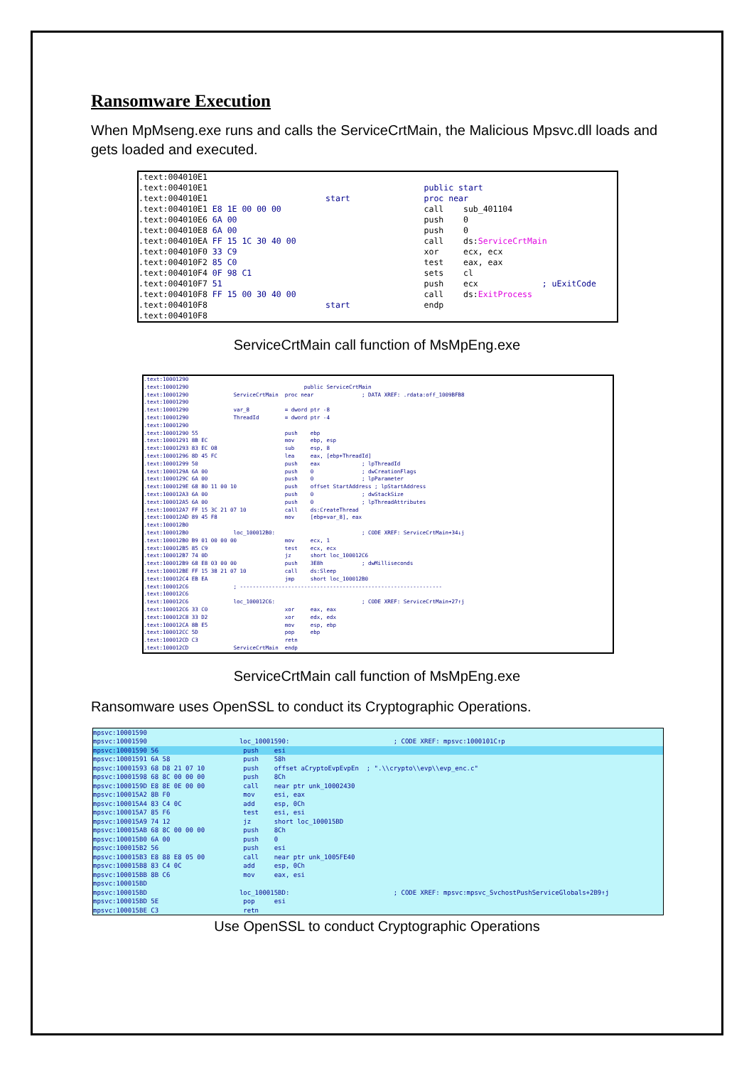Ransomware Execution
When MpMseng.exe runs and calls the ServiceCrtMain, the Malicious Mpsvc.dll loads and gets loaded and executed.
.text:004010E1 .text:004010E1 public start .text:004010E1 start proc near .text:004010E1 E8 1E 00 00 00 call sub_401104 .text:004010E6 6A 00 push 0 .text:004010E8 6A 00 push 0 .text:004010EA FF 15 1C 30 40 00 call ds:ServiceCrtMain .text:004010F0 33 C9 xor ecx, ecx .text:004010F2 85 C0 test eax, eax .text:004010F4 0F 98 C1 sets cl .text:004010F7 51 push ecx ; uExitCode .text:004010F8 FF 15 00 30 40 00 call ds:ExitProcess .text:004010F8 start endp .text:004010F8
ServiceCrtMain call function of MsMpEng.exe
.text:10001290 .text:10001290 public ServiceCrtMain .text:10001290 ServiceCrtMain proc near ; DATA XREF: .rdata:off_1009BFB8 .text:10001290 .text:10001290 var_8 = dword ptr -8 .text:10001290 ThreadId = dword ptr -4 .text:10001290 .text:10001290 55 push ebp .text:10001291 8B EC mov ebp, esp .text:10001293 83 EC 08 sub esp, 8 .text:10001296 8D 45 FC lea eax, [ebp+ThreadId] .text:10001299 50 push eax ; lpThreadId .text:1000129A 6A 00 push 0 ; dwCreationFlags .text:1000129C 6A 00 push 0 ; lpParameter .text:1000129E 68 80 11 00 10 push offset StartAddress ; lpStartAddress .text:100012A3 6A 00 push 0 ; dwStackSize .text:100012A5 6A 00 push 0 ; lpThreadAttributes .text:100012A7 FF 15 3C 21 07 10 call ds:CreateThread .text:100012AD 89 45 F8 mov [ebp+var_8], eax .text:100012B0 .text:100012B0 loc_100012B0: ; CODE XREF: ServiceCrtMain+34↓j .text:100012B0 B9 01 00 00 00 mov ecx, 1 .text:100012B5 85 C9 test ecx, ecx .text:100012B7 74 0D jz short loc_100012C6 .text:100012B9 68 E8 03 00 00 push 3E8h ; dwMilliseconds .text:100012BE FF 15 38 21 07 10 call ds:Sleep .text:100012C4 EB EA jmp short loc_100012B0 .text:100012C6 ; --------------------------------------------------------------- .text:100012C6 .text:100012C6 loc_100012C6: ; CODE XREF: ServiceCrtMain+27↑j .text:100012C6 33 C0 xor eax, eax .text:100012C8 33 D2 xor edx, edx .text:100012CA 8B E5 mov esp, ebp .text:100012CC 5D pop ebp .text:100012CD C3 retn .text:100012CD ServiceCrtMain endp
ServiceCrtMain call function of MsMpEng.exe
Ransomware uses OpenSSL to conduct its Cryptographic Operations.
mpsvc:10001590 mpsvc:10001590 loc_10001590: ; CODE XREF: mpsvc:1000101C↑p
mpsvc:10001590 56 push esi
mpsvc:10001591 6A 58 push 58h mpsvc:10001593 68 D8 21 07 10 push offset aCryptoEvpEvpEn ; ".\\crypto\\evp\\evp_enc.c" mpsvc:10001598 68 8C 00 00 00 push 8Ch mpsvc:1000159D E8 8E 0E 00 00 call near ptr unk_10002430 mpsvc:100015A2 8B F0 mov esi, eax mpsvc:100015A4 83 C4 0C add esp, 0Ch mpsvc:100015A7 85 F6 test esi, esi mpsvc:100015A9 74 12 jz short loc_100015BD mpsvc:100015AB 68 8C 00 00 00 push 8Ch mpsvc:100015B0 6A 00 push 0 mpsvc:100015B2 56 push esi mpsvc:100015B3 E8 88 E8 05 00 call near ptr unk_1005FE40 mpsvc:100015B8 83 C4 0C add esp, 0Ch mpsvc:100015BB 8B C6 mov eax, esi mpsvc:100015BD mpsvc:100015BD loc_100015BD: ; CODE XREF: mpsvc:mpsvc_SvchostPushServiceGlobals+2B9↑j mpsvc:100015BD 5E pop esi mpsvc:100015BE C3 retn
Use OpenSSL to conduct Cryptographic Operations